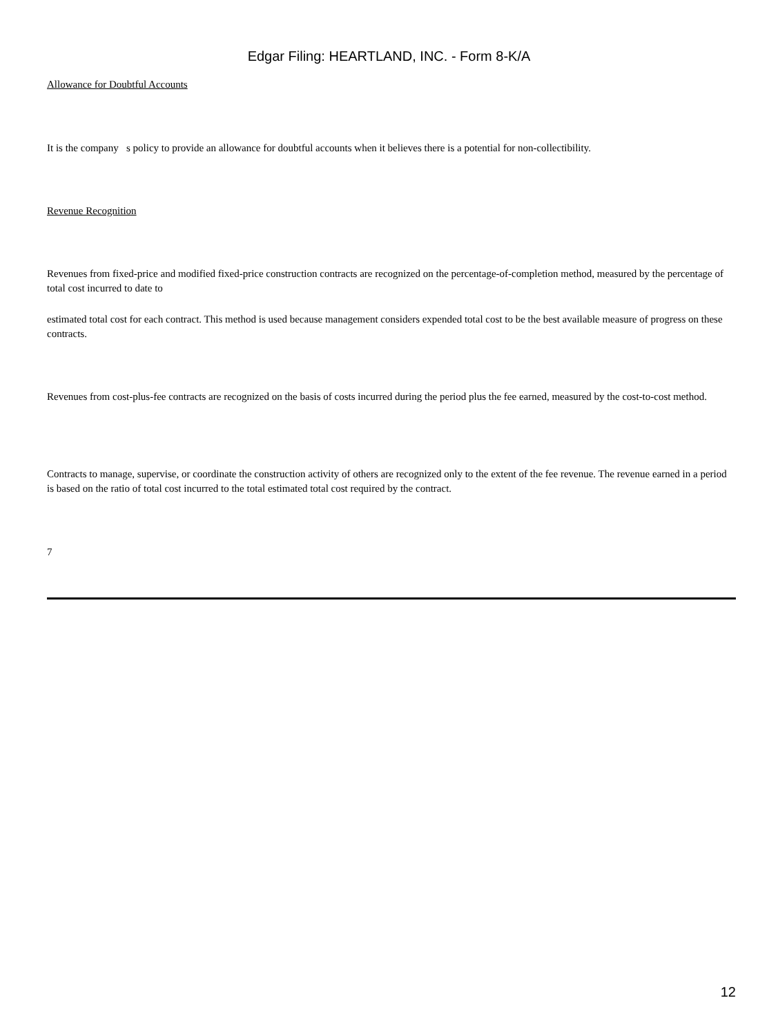Edgar Filing: HEARTLAND, INC. - Form 8-K/A
Allowance for Doubtful Accounts
It is the company s policy to provide an allowance for doubtful accounts when it believes there is a potential for non-collectibility.
Revenue Recognition
Revenues from fixed-price and modified fixed-price construction contracts are recognized on the percentage-of-completion method, measured by the percentage of total cost incurred to date to
estimated total cost for each contract. This method is used because management considers expended total cost to be the best available measure of progress on these contracts.
Revenues from cost-plus-fee contracts are recognized on the basis of costs incurred during the period plus the fee earned, measured by the cost-to-cost method.
Contracts to manage, supervise, or coordinate the construction activity of others are recognized only to the extent of the fee revenue. The revenue earned in a period is based on the ratio of total cost incurred to the total estimated total cost required by the contract.
7
12